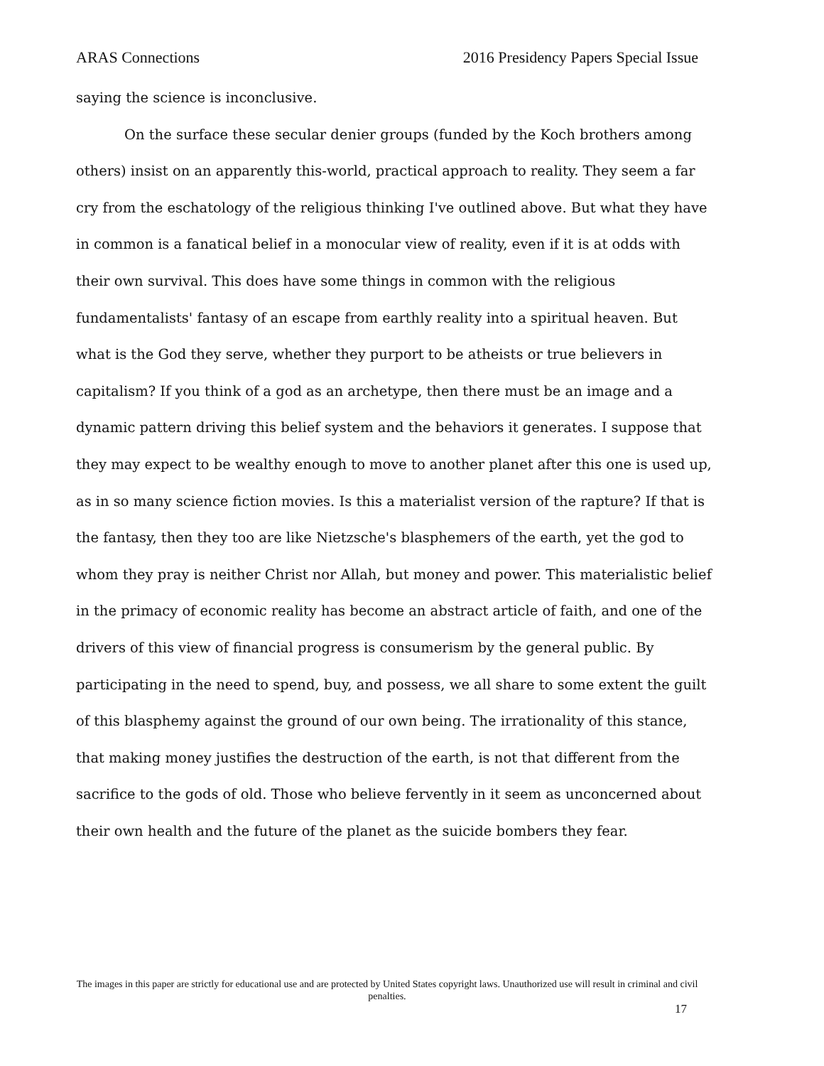ARAS Connections 2016 Presidency Papers Special Issue
saying the science is inconclusive.
On the surface these secular denier groups (funded by the Koch brothers among others) insist on an apparently this-world, practical approach to reality. They seem a far cry from the eschatology of the religious thinking I've outlined above. But what they have in common is a fanatical belief in a monocular view of reality, even if it is at odds with their own survival. This does have some things in common with the religious fundamentalists' fantasy of an escape from earthly reality into a spiritual heaven. But what is the God they serve, whether they purport to be atheists or true believers in capitalism? If you think of a god as an archetype, then there must be an image and a dynamic pattern driving this belief system and the behaviors it generates. I suppose that they may expect to be wealthy enough to move to another planet after this one is used up, as in so many science fiction movies. Is this a materialist version of the rapture? If that is the fantasy, then they too are like Nietzsche's blasphemers of the earth, yet the god to whom they pray is neither Christ nor Allah, but money and power. This materialistic belief in the primacy of economic reality has become an abstract article of faith, and one of the drivers of this view of financial progress is consumerism by the general public. By participating in the need to spend, buy, and possess, we all share to some extent the guilt of this blasphemy against the ground of our own being. The irrationality of this stance, that making money justifies the destruction of the earth, is not that different from the sacrifice to the gods of old. Those who believe fervently in it seem as unconcerned about their own health and the future of the planet as the suicide bombers they fear.
The images in this paper are strictly for educational use and are protected by United States copyright laws. Unauthorized use will result in criminal and civil penalties.
17